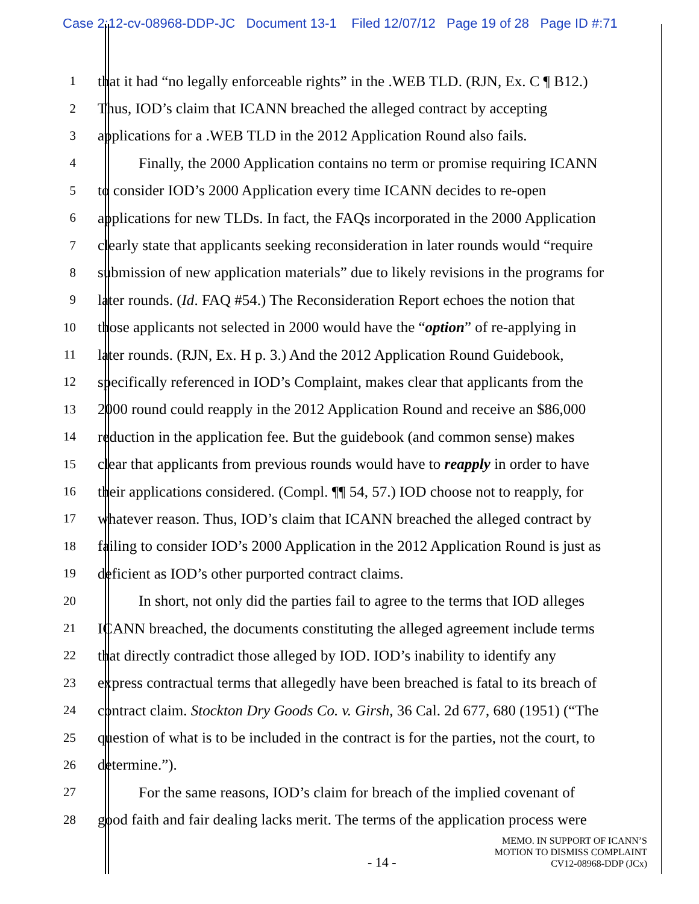Case 2:12-cv-08968-DDP-JC Document 13-1 Filed 12/07/12 Page 19 of 28 Page ID #:71
1 that it had “no legally enforceable rights” in the .WEB TLD. (RJN, Ex. C ¶ B12.)
2 Thus, IOD’s claim that ICANN breached the alleged contract by accepting
3 applications for a .WEB TLD in the 2012 Application Round also fails.
4 Finally, the 2000 Application contains no term or promise requiring ICANN
5 to consider IOD’s 2000 Application every time ICANN decides to re-open
6 applications for new TLDs. In fact, the FAQs incorporated in the 2000 Application
7 clearly state that applicants seeking reconsideration in later rounds would “require
8 submission of new application materials” due to likely revisions in the programs for
9 later rounds. (Id. FAQ #54.) The Reconsideration Report echoes the notion that
10 those applicants not selected in 2000 would have the “option” of re-applying in
11 later rounds. (RJN, Ex. H p. 3.) And the 2012 Application Round Guidebook,
12 specifically referenced in IOD’s Complaint, makes clear that applicants from the
13 2000 round could reapply in the 2012 Application Round and receive an $86,000
14 reduction in the application fee. But the guidebook (and common sense) makes
15 clear that applicants from previous rounds would have to reapply in order to have
16 their applications considered. (Compl. ¶¶ 54, 57.) IOD choose not to reapply, for
17 whatever reason. Thus, IOD’s claim that ICANN breached the alleged contract by
18 failing to consider IOD’s 2000 Application in the 2012 Application Round is just as
19 deficient as IOD’s other purported contract claims.
20 In short, not only did the parties fail to agree to the terms that IOD alleges
21 ICANN breached, the documents constituting the alleged agreement include terms
22 that directly contradict those alleged by IOD. IOD’s inability to identify any
23 express contractual terms that allegedly have been breached is fatal to its breach of
24 contract claim. Stockton Dry Goods Co. v. Girsh, 36 Cal. 2d 677, 680 (1951) (“The
25 question of what is to be included in the contract is for the parties, not the court, to
26 determine.”).
27 For the same reasons, IOD’s claim for breach of the implied covenant of
28 good faith and fair dealing lacks merit. The terms of the application process were
- 14 -
MEMO. IN SUPPORT OF ICANN’S
MOTION TO DISMISS COMPLAINT
CV12-08968-DDP (JCx)